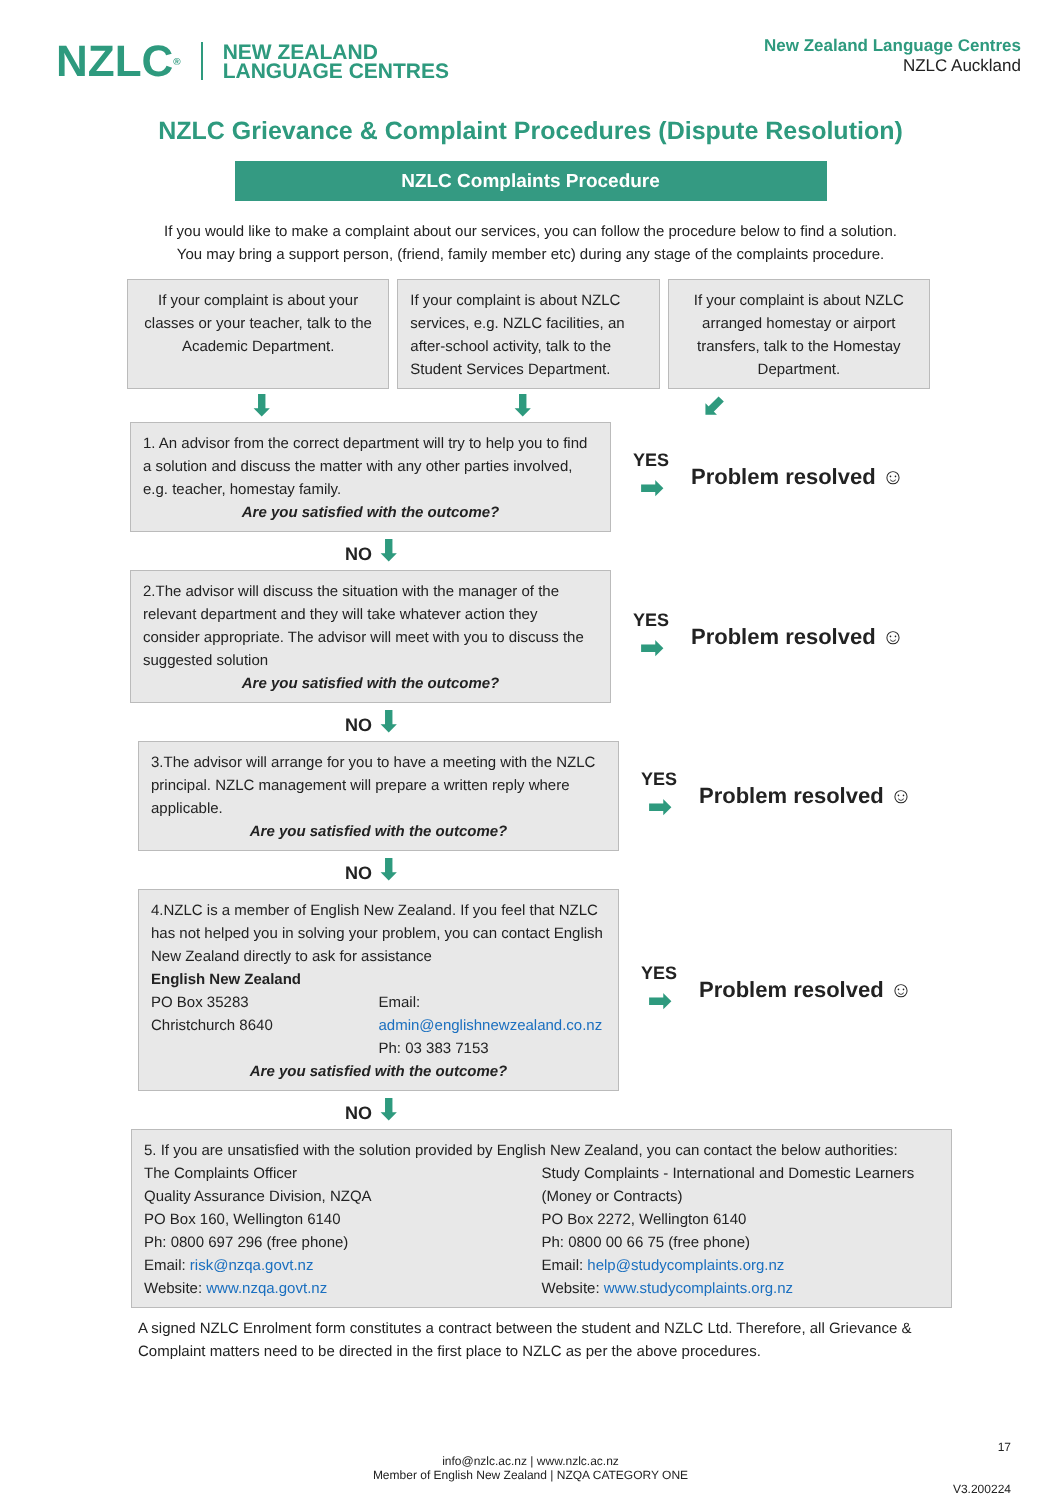NZLC<sup>®</sup> NEW ZEALAND
LANGUAGE CENTRES
New Zealand Language Centres
NZLC Auckland
NZLC Grievance & Complaint Procedures (Dispute Resolution)
NZLC Complaints Procedure
If you would like to make a complaint about our services, you can follow the procedure below to find a solution.
You may bring a support person, (friend, family member etc) during any stage of the complaints procedure.
If your complaint is about your classes or your teacher, talk to the Academic Department.
If your complaint is about NZLC services, e.g. NZLC facilities, an after-school activity, talk to the Student Services Department.
If your complaint is about NZLC arranged homestay or airport transfers, talk to the Homestay Department.
⬇ ⬇ ⬋
1. An advisor from the correct department will try to help you to find a solution and discuss the matter with any other parties involved, e.g. teacher, homestay family.
Are you satisfied with the outcome?
YES
➡
Problem resolved ☺
NO ⬇
2.The advisor will discuss the situation with the manager of the relevant department and they will take whatever action they consider appropriate. The advisor will meet with you to discuss the suggested solution
Are you satisfied with the outcome?
YES
➡
Problem resolved ☺
NO ⬇
3.The advisor will arrange for you to have a meeting with the NZLC principal. NZLC management will prepare a written reply where applicable.
Are you satisfied with the outcome?
YES
➡
Problem resolved ☺
NO ⬇
4.NZLC is a member of English New Zealand. If you feel that NZLC has not helped you in solving your problem, you can contact English New Zealand directly to ask for assistance
English New Zealand
PO Box 35283
Christchurch 8640
Email: admin@englishnewzealand.co.nz
Ph: 03 383 7153
Are you satisfied with the outcome?
YES
➡
Problem resolved ☺
NO ⬇
5. If you are unsatisfied with the solution provided by English New Zealand, you can contact the below authorities:
The Complaints Officer
Quality Assurance Division, NZQA
PO Box 160, Wellington 6140
Ph: 0800 697 296 (free phone)
Email: risk@nzqa.govt.nz
Website: www.nzqa.govt.nz
Study Complaints - International and Domestic Learners
(Money or Contracts)
PO Box 2272, Wellington 6140
Ph: 0800 00 66 75 (free phone)
Email: help@studycomplaints.org.nz
Website: www.studycomplaints.org.nz
A signed NZLC Enrolment form constitutes a contract between the student and NZLC Ltd. Therefore, all Grievance & Complaint matters need to be directed in the first place to NZLC as per the above procedures.
17
info@nzlc.ac.nz | www.nzlc.ac.nz
Member of English New Zealand | NZQA CATEGORY ONE
V3.200224